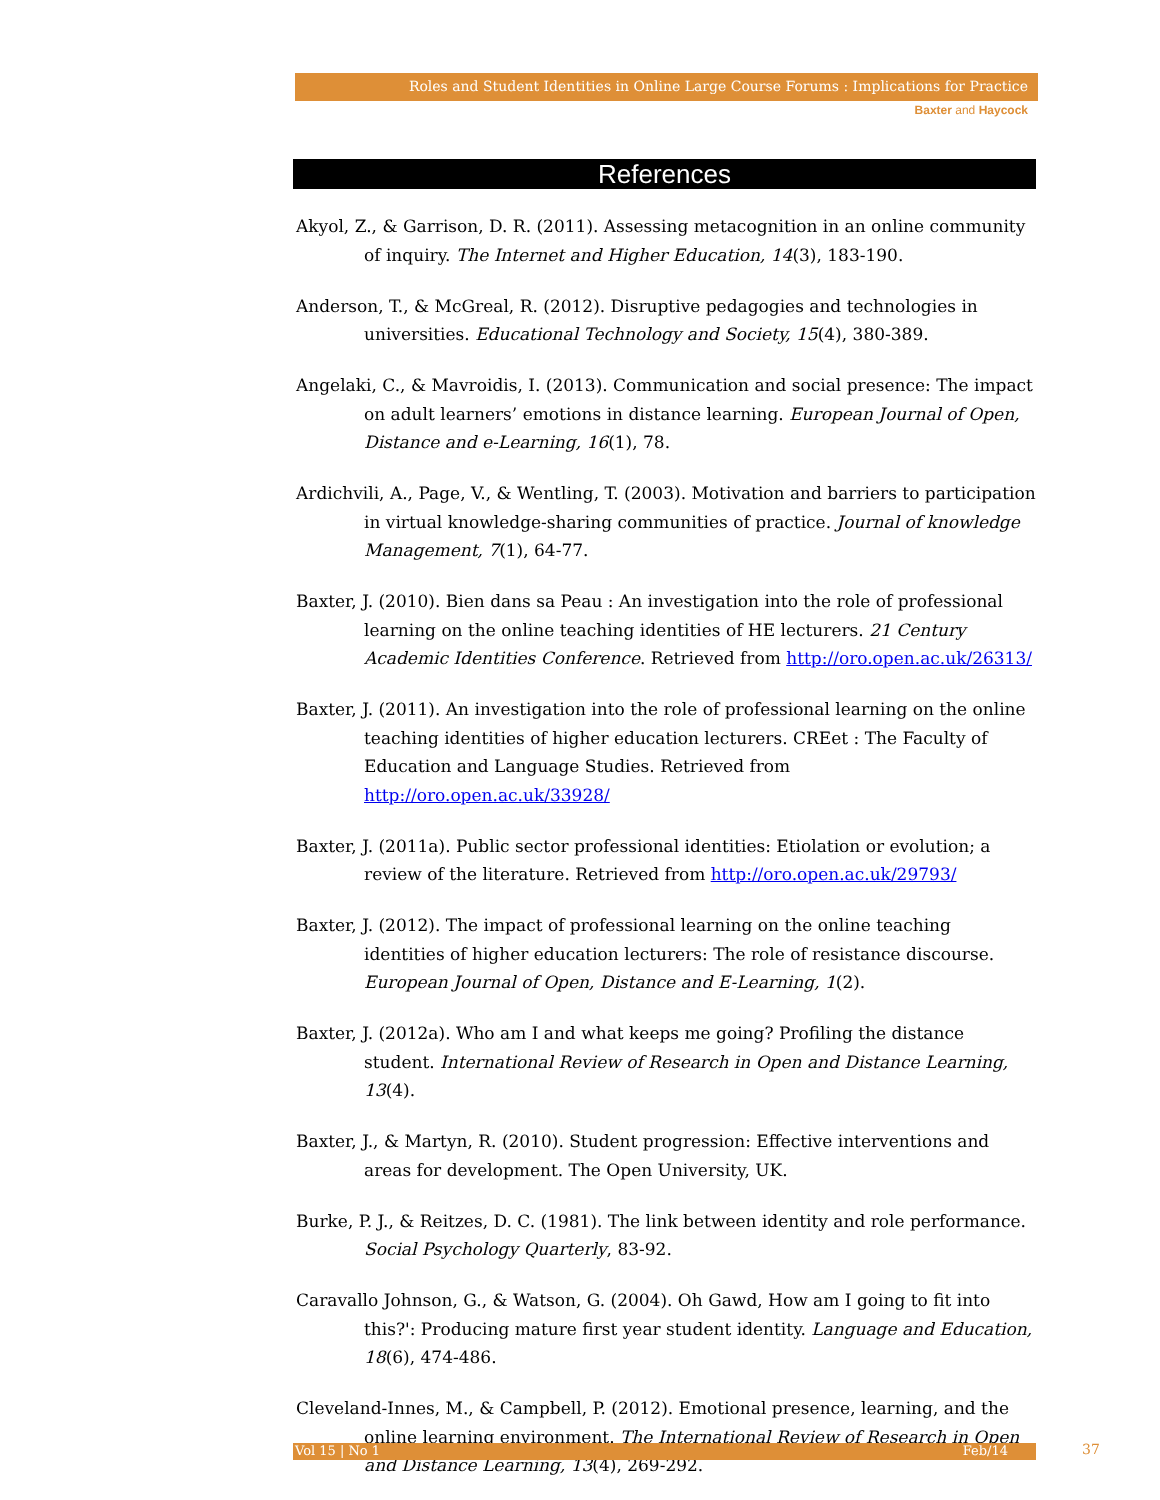Roles and Student Identities in Online Large Course Forums : Implications for Practice
Baxter and Haycock
References
Akyol, Z., & Garrison, D. R. (2011). Assessing metacognition in an online community of inquiry. The Internet and Higher Education, 14(3), 183-190.
Anderson, T., & McGreal, R. (2012). Disruptive pedagogies and technologies in universities. Educational Technology and Society, 15(4), 380-389.
Angelaki, C., & Mavroidis, I. (2013). Communication and social presence: The impact on adult learners’ emotions in distance learning. European Journal of Open, Distance and e-Learning, 16(1), 78.
Ardichvili, A., Page, V., & Wentling, T. (2003). Motivation and barriers to participation in virtual knowledge-sharing communities of practice. Journal of knowledge Management, 7(1), 64-77.
Baxter, J. (2010). Bien dans sa Peau : An investigation into the role of professional learning on the online teaching identities of HE lecturers. 21 Century Academic Identities Conference. Retrieved from http://oro.open.ac.uk/26313/
Baxter, J. (2011). An investigation into the role of professional learning on the online teaching identities of higher education lecturers. CREet : The Faculty of Education and Language Studies. Retrieved from http://oro.open.ac.uk/33928/
Baxter, J. (2011a). Public sector professional identities: Etiolation or evolution; a review of the literature. Retrieved from http://oro.open.ac.uk/29793/
Baxter, J. (2012). The impact of professional learning on the online teaching identities of higher education lecturers: The role of resistance discourse. European Journal of Open, Distance and E-Learning, 1(2).
Baxter, J. (2012a). Who am I and what keeps me going? Profiling the distance student. International Review of Research in Open and Distance Learning, 13(4).
Baxter, J., & Martyn, R. (2010). Student progression: Effective interventions and areas for development. The Open University, UK.
Burke, P. J., & Reitzes, D. C. (1981). The link between identity and role performance. Social Psychology Quarterly, 83-92.
Caravallo Johnson, G., & Watson, G. (2004). Oh Gawd, How am I going to fit into this?': Producing mature first year student identity. Language and Education, 18(6), 474-486.
Cleveland-Innes, M., & Campbell, P. (2012). Emotional presence, learning, and the online learning environment. The International Review of Research in Open and Distance Learning, 13(4), 269-292.
Vol 15 | No 1 Feb/14 37